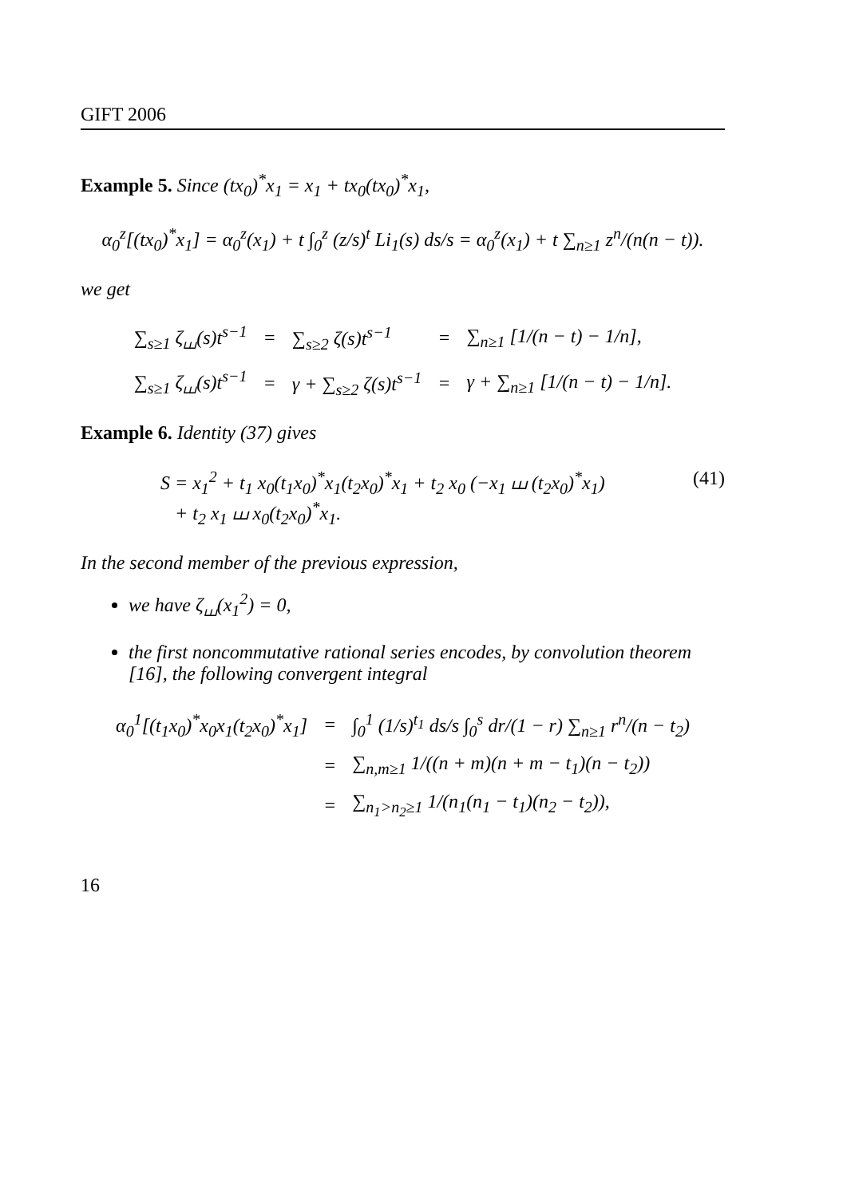GIFT 2006
Example 5. Since (tx<sub>0</sub>)<sup>*</sup>x<sub>1</sub> = x<sub>1</sub> + tx<sub>0</sub>(tx<sub>0</sub>)<sup>*</sup>x<sub>1</sub>,
α<sub>0</sub><sup>z</sup>[(tx<sub>0</sub>)<sup>*</sup>x<sub>1</sub>] = α<sub>0</sub><sup>z</sup>(x<sub>1</sub>) + t ∫<sub>0</sub><sup>z</sup> (z/s)<sup>t</sup> Li<sub>1</sub>(s) ds/s = α<sub>0</sub><sup>z</sup>(x<sub>1</sub>) + t ∑<sub>n≥1</sub> z<sup>n</sup>/(n(n − t)).
we get
| ∑<sub>s≥1</sub> ζ<sub>⧢</sub>(s)t<sup>s−1</sup> | = | ∑<sub>s≥2</sub> ζ(s)t<sup>s−1</sup> | = | ∑<sub>n≥1</sub> [1/(n − t) − 1/n], |
| ∑<sub>s≥1</sub> ζ<sub>⧢</sub>(s)t<sup>s−1</sup> | = | γ + ∑<sub>s≥2</sub> ζ(s)t<sup>s−1</sup> | = | γ + ∑<sub>n≥1</sub> [1/(n − t) − 1/n]. |
Example 6. Identity (37) gives
(41) S = x<sub>1</sub><sup>2</sup> + t<sub>1</sub> x<sub>0</sub>(t<sub>1</sub>x<sub>0</sub>)<sup>*</sup>x<sub>1</sub>(t<sub>2</sub>x<sub>0</sub>)<sup>*</sup>x<sub>1</sub> + t<sub>2</sub> x<sub>0</sub> (−x<sub>1</sub> ⧢ (t<sub>2</sub>x<sub>0</sub>)<sup>*</sup>x<sub>1</sub>)
+ t<sub>2</sub> x<sub>1</sub> ⧢ x<sub>0</sub>(t<sub>2</sub>x<sub>0</sub>)<sup>*</sup>x<sub>1</sub>.
In the second member of the previous expression,
we have ζ<sub>⧢</sub>(x<sub>1</sub><sup>2</sup>) = 0,
the first noncommutative rational series encodes, by convolution theorem [16], the following convergent integral
| α<sub>0</sub><sup>1</sup>[(t<sub>1</sub>x<sub>0</sub>)<sup>*</sup>x<sub>0</sub>x<sub>1</sub>(t<sub>2</sub>x<sub>0</sub>)<sup>*</sup>x<sub>1</sub>] | = | ∫<sub>0</sub><sup>1</sup> (1/s)<sup>t<sub>1</sub></sup> ds/s ∫<sub>0</sub><sup>s</sup> dr/(1 − r) ∑<sub>n≥1</sub> r<sup>n</sup>/(n − t<sub>2</sub>) |
| | = | ∑<sub>n,m≥1</sub> 1/((n + m)(n + m − t<sub>1</sub>)(n − t<sub>2</sub>)) |
| | = | ∑<sub>n<sub>1</sub>>n<sub>2</sub>≥1</sub> 1/(n<sub>1</sub>(n<sub>1</sub> − t<sub>1</sub>)(n<sub>2</sub> − t<sub>2</sub>)), |
16